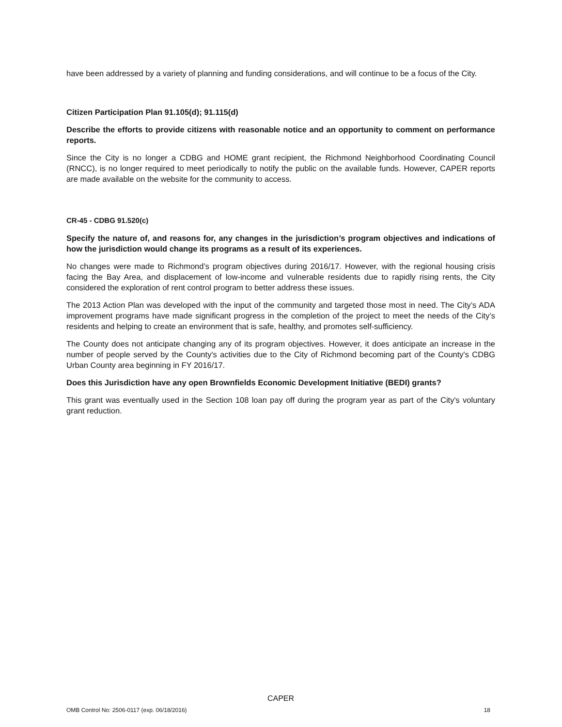have been addressed by a variety of planning and funding considerations, and will continue to be a focus of the City.
Citizen Participation Plan 91.105(d); 91.115(d)
Describe the efforts to provide citizens with reasonable notice and an opportunity to comment on performance reports.
Since the City is no longer a CDBG and HOME grant recipient, the Richmond Neighborhood Coordinating Council (RNCC), is no longer required to meet periodically to notify the public on the available funds. However, CAPER reports are made available on the website for the community to access.
CR-45 - CDBG 91.520(c)
Specify the nature of, and reasons for, any changes in the jurisdiction’s program objectives and indications of how the jurisdiction would change its programs as a result of its experiences.
No changes were made to Richmond’s program objectives during 2016/17. However, with the regional housing crisis facing the Bay Area, and displacement of low-income and vulnerable residents due to rapidly rising rents, the City considered the exploration of rent control program to better address these issues.
The 2013 Action Plan was developed with the input of the community and targeted those most in need. The City’s ADA improvement programs have made significant progress in the completion of the project to meet the needs of the City’s residents and helping to create an environment that is safe, healthy, and promotes self-sufficiency.
The County does not anticipate changing any of its program objectives. However, it does anticipate an increase in the number of people served by the County's activities due to the City of Richmond becoming part of the County's CDBG Urban County area beginning in FY 2016/17.
Does this Jurisdiction have any open Brownfields Economic Development Initiative (BEDI) grants?
This grant was eventually used in the Section 108 loan pay off during the program year as part of the City's voluntary grant reduction.
CAPER
OMB Control No: 2506-0117 (exp. 06/18/2016) 18